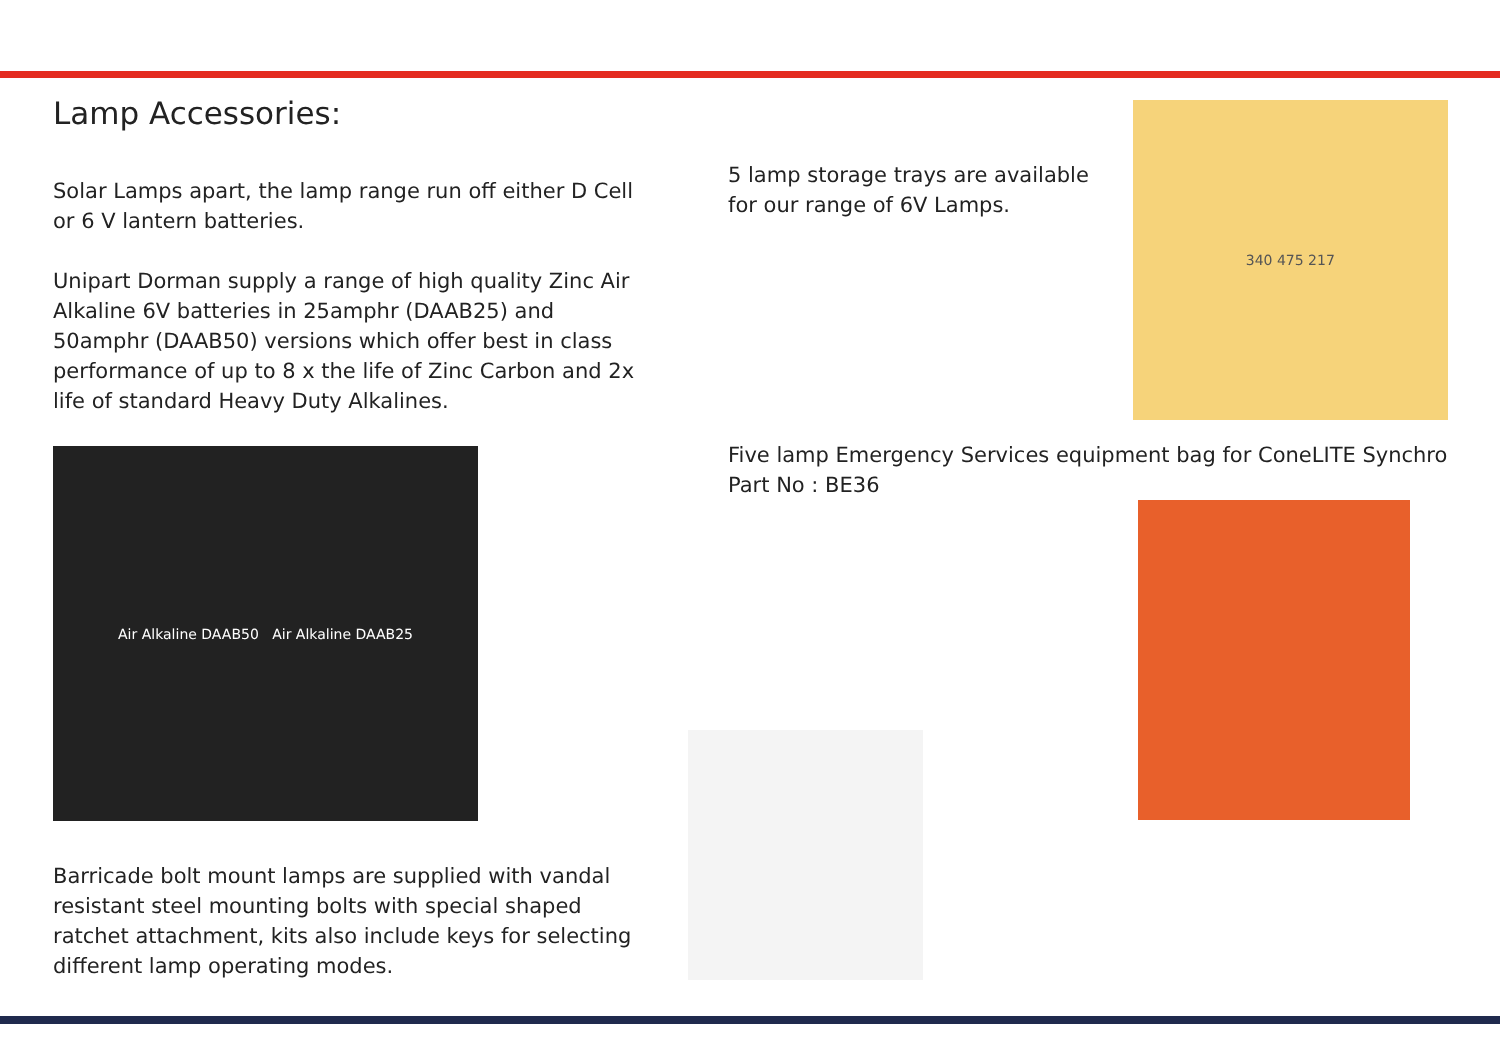Lamp Accessories:
Solar Lamps apart, the lamp range run off either D Cell or 6 V lantern batteries.
Unipart Dorman supply a range of high quality Zinc Air Alkaline 6V batteries in 25amphr (DAAB25) and 50amphr (DAAB50) versions which offer best in class performance of up to 8 x the life of Zinc Carbon and 2x life of standard Heavy Duty Alkalines.
Air Alkaline DAAB50 Air Alkaline DAAB25
Barricade bolt mount lamps are supplied with vandal resistant steel mounting bolts with special shaped ratchet attachment, kits also include keys for selecting different lamp operating modes.
5 lamp storage trays are available for our range of 6V Lamps.
340 475 217
Five lamp Emergency Services equipment bag for ConeLITE Synchro
Part No : BE36